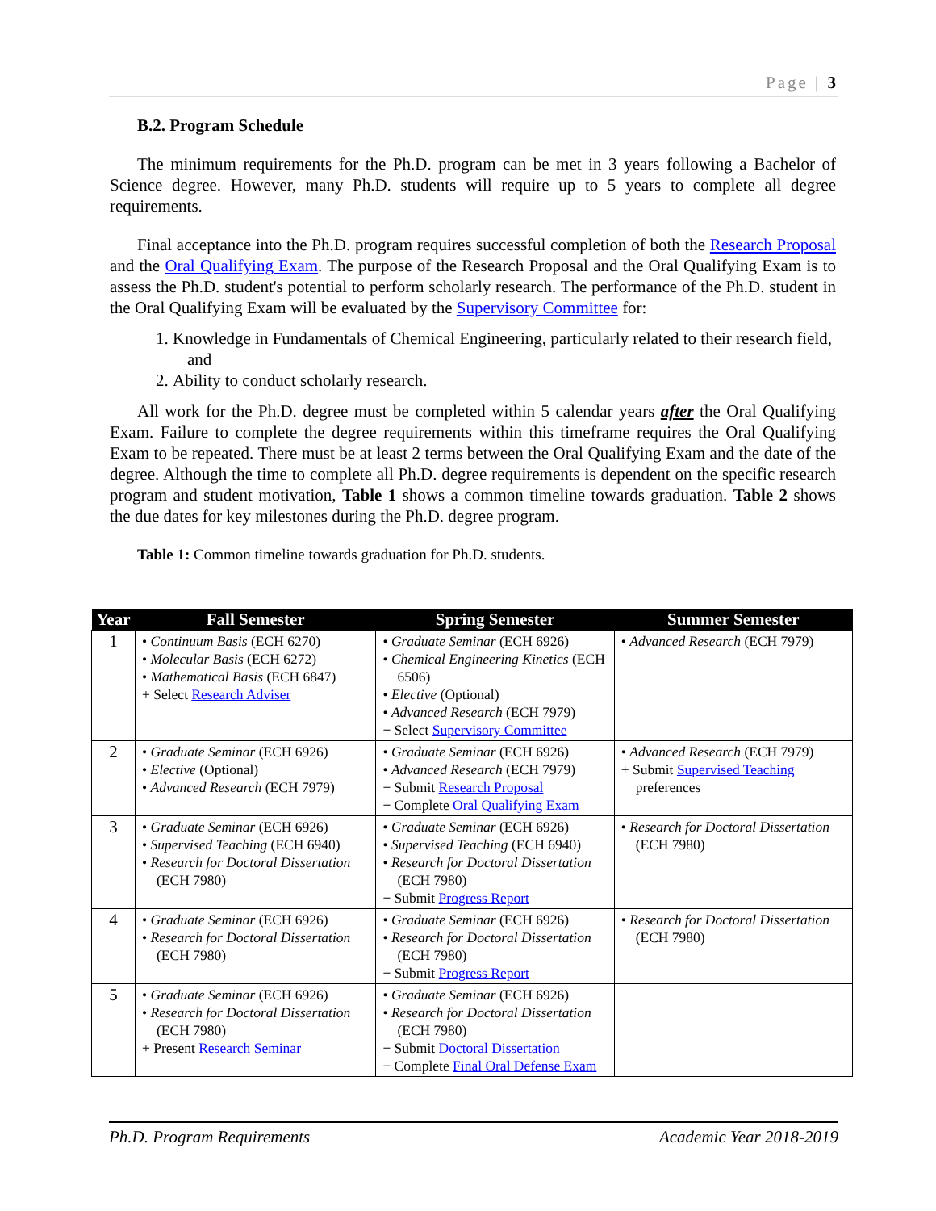Page | 3
B.2. Program Schedule
The minimum requirements for the Ph.D. program can be met in 3 years following a Bachelor of Science degree. However, many Ph.D. students will require up to 5 years to complete all degree requirements.
Final acceptance into the Ph.D. program requires successful completion of both the Research Proposal and the Oral Qualifying Exam. The purpose of the Research Proposal and the Oral Qualifying Exam is to assess the Ph.D. student's potential to perform scholarly research. The performance of the Ph.D. student in the Oral Qualifying Exam will be evaluated by the Supervisory Committee for:
1. Knowledge in Fundamentals of Chemical Engineering, particularly related to their research field, and
2. Ability to conduct scholarly research.
All work for the Ph.D. degree must be completed within 5 calendar years after the Oral Qualifying Exam. Failure to complete the degree requirements within this timeframe requires the Oral Qualifying Exam to be repeated. There must be at least 2 terms between the Oral Qualifying Exam and the date of the degree. Although the time to complete all Ph.D. degree requirements is dependent on the specific research program and student motivation, Table 1 shows a common timeline towards graduation. Table 2 shows the due dates for key milestones during the Ph.D. degree program.
Table 1: Common timeline towards graduation for Ph.D. students.
| Year | Fall Semester | Spring Semester | Summer Semester |
| --- | --- | --- | --- |
| 1 | • Continuum Basis (ECH 6270) • Molecular Basis (ECH 6272) • Mathematical Basis (ECH 6847) + Select Research Adviser | • Graduate Seminar (ECH 6926) • Chemical Engineering Kinetics (ECH 6506) • Elective (Optional) • Advanced Research (ECH 7979) + Select Supervisory Committee | • Advanced Research (ECH 7979) |
| 2 | • Graduate Seminar (ECH 6926) • Elective (Optional) • Advanced Research (ECH 7979) | • Graduate Seminar (ECH 6926) • Advanced Research (ECH 7979) + Submit Research Proposal + Complete Oral Qualifying Exam | • Advanced Research (ECH 7979) + Submit Supervised Teaching preferences |
| 3 | • Graduate Seminar (ECH 6926) • Supervised Teaching (ECH 6940) • Research for Doctoral Dissertation (ECH 7980) | • Graduate Seminar (ECH 6926) • Supervised Teaching (ECH 6940) • Research for Doctoral Dissertation (ECH 7980) + Submit Progress Report | • Research for Doctoral Dissertation (ECH 7980) |
| 4 | • Graduate Seminar (ECH 6926) • Research for Doctoral Dissertation (ECH 7980) | • Graduate Seminar (ECH 6926) • Research for Doctoral Dissertation (ECH 7980) + Submit Progress Report | • Research for Doctoral Dissertation (ECH 7980) |
| 5 | • Graduate Seminar (ECH 6926) • Research for Doctoral Dissertation (ECH 7980) + Present Research Seminar | • Graduate Seminar (ECH 6926) • Research for Doctoral Dissertation (ECH 7980) + Submit Doctoral Dissertation + Complete Final Oral Defense Exam | |
Ph.D. Program Requirements Academic Year 2018-2019